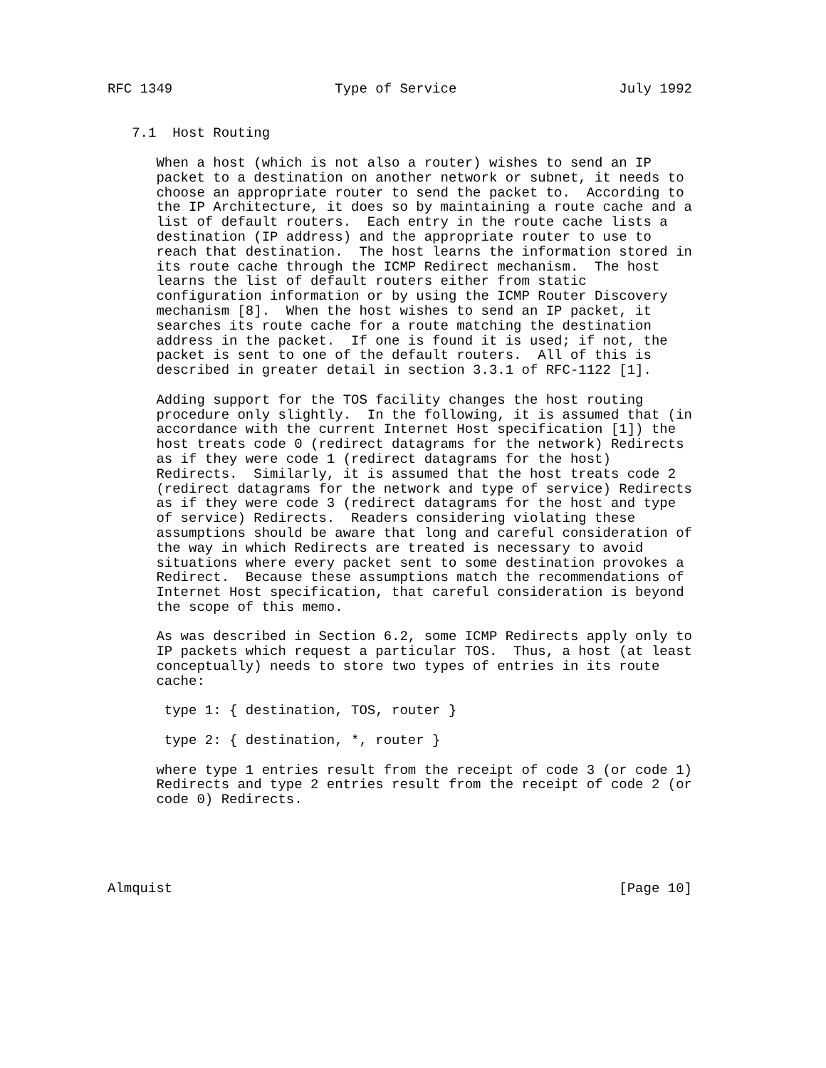RFC 1349                    Type of Service                    July 1992


   7.1  Host Routing

      When a host (which is not also a router) wishes to send an IP
      packet to a destination on another network or subnet, it needs to
      choose an appropriate router to send the packet to.  According to
      the IP Architecture, it does so by maintaining a route cache and a
      list of default routers.  Each entry in the route cache lists a
      destination (IP address) and the appropriate router to use to
      reach that destination.  The host learns the information stored in
      its route cache through the ICMP Redirect mechanism.  The host
      learns the list of default routers either from static
      configuration information or by using the ICMP Router Discovery
      mechanism [8].  When the host wishes to send an IP packet, it
      searches its route cache for a route matching the destination
      address in the packet.  If one is found it is used; if not, the
      packet is sent to one of the default routers.  All of this is
      described in greater detail in section 3.3.1 of RFC-1122 [1].

      Adding support for the TOS facility changes the host routing
      procedure only slightly.  In the following, it is assumed that (in
      accordance with the current Internet Host specification [1]) the
      host treats code 0 (redirect datagrams for the network) Redirects
      as if they were code 1 (redirect datagrams for the host)
      Redirects.  Similarly, it is assumed that the host treats code 2
      (redirect datagrams for the network and type of service) Redirects
      as if they were code 3 (redirect datagrams for the host and type
      of service) Redirects.  Readers considering violating these
      assumptions should be aware that long and careful consideration of
      the way in which Redirects are treated is necessary to avoid
      situations where every packet sent to some destination provokes a
      Redirect.  Because these assumptions match the recommendations of
      Internet Host specification, that careful consideration is beyond
      the scope of this memo.

      As was described in Section 6.2, some ICMP Redirects apply only to
      IP packets which request a particular TOS.  Thus, a host (at least
      conceptually) needs to store two types of entries in its route
      cache:

       type 1: { destination, TOS, router }

       type 2: { destination, *, router }

      where type 1 entries result from the receipt of code 3 (or code 1)
      Redirects and type 2 entries result from the receipt of code 2 (or
      code 0) Redirects.





Almquist                                                       [Page 10]